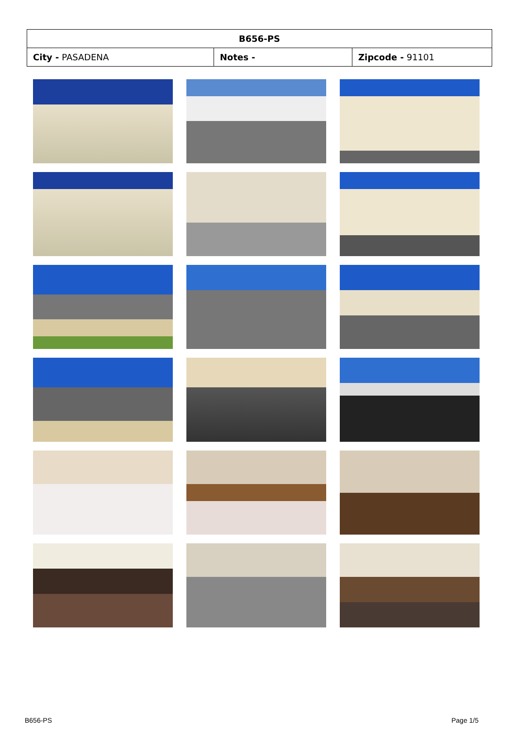| B656-PS | | |
| --- | --- | --- |
| City - PASADENA | Notes - | Zipcode - 91101 |
B656-PS Page 1/5